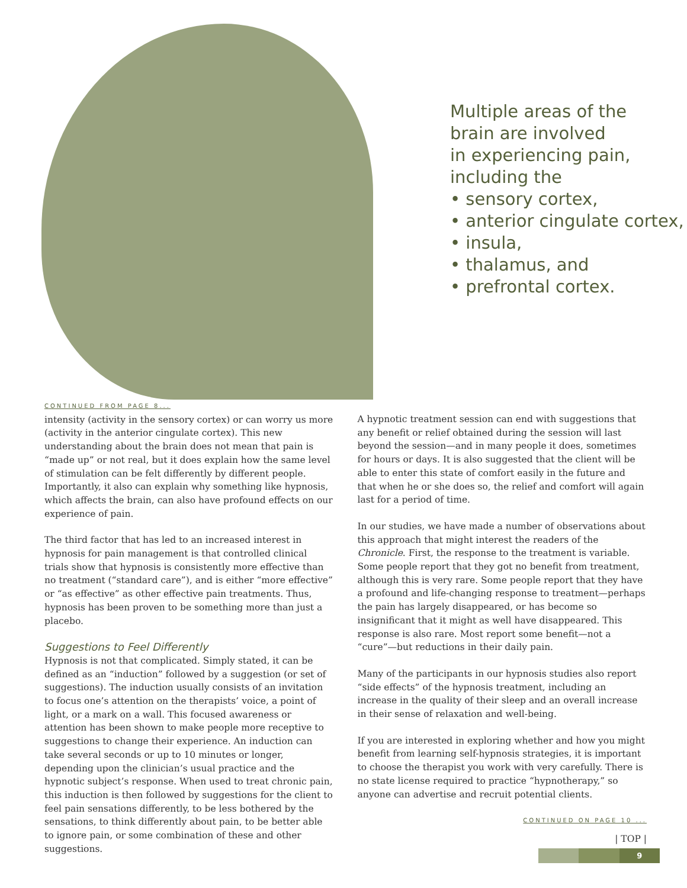Multiple areas of the
brain are involved
in experiencing pain,
including the
• sensory cortex,
• anterior cingulate cortex,
• insula,
• thalamus, and
• prefrontal cortex.
CONTINUED FROM PAGE 8...
intensity (activity in the sensory cortex) or can worry us more (activity in the anterior cingulate cortex). This new understanding about the brain does not mean that pain is “made up” or not real, but it does explain how the same level of stimulation can be felt differently by different people. Importantly, it also can explain why something like hypnosis, which affects the brain, can also have profound effects on our experience of pain.
The third factor that has led to an increased interest in hypnosis for pain management is that controlled clinical trials show that hypnosis is consistently more effective than no treatment (“standard care”), and is either “more effective” or “as effective” as other effective pain treatments. Thus, hypnosis has been proven to be something more than just a placebo.
Suggestions to Feel Differently
Hypnosis is not that complicated. Simply stated, it can be defined as an “induction” followed by a suggestion (or set of suggestions). The induction usually consists of an invitation to focus one’s attention on the therapists’ voice, a point of light, or a mark on a wall. This focused awareness or attention has been shown to make people more receptive to suggestions to change their experience. An induction can take several seconds or up to 10 minutes or longer, depending upon the clinician’s usual practice and the hypnotic subject’s response. When used to treat chronic pain, this induction is then followed by suggestions for the client to feel pain sensations differently, to be less bothered by the sensations, to think differently about pain, to be better able to ignore pain, or some combination of these and other suggestions.
A hypnotic treatment session can end with suggestions that any benefit or relief obtained during the session will last beyond the session—and in many people it does, sometimes for hours or days. It is also suggested that the client will be able to enter this state of comfort easily in the future and that when he or she does so, the relief and comfort will again last for a period of time.
In our studies, we have made a number of observations about this approach that might interest the readers of the Chronicle. First, the response to the treatment is variable. Some people report that they got no benefit from treatment, although this is very rare. Some people report that they have a profound and life-changing response to treatment—perhaps the pain has largely disappeared, or has become so insignificant that it might as well have disappeared. This response is also rare. Most report some benefit—not a “cure”—but reductions in their daily pain.
Many of the participants in our hypnosis studies also report “side effects” of the hypnosis treatment, including an increase in the quality of their sleep and an overall increase in their sense of relaxation and well-being.
If you are interested in exploring whether and how you might benefit from learning self-hypnosis strategies, it is important to choose the therapist you work with very carefully. There is no state license required to practice “hypnotherapy,” so anyone can advertise and recruit potential clients.
CONTINUED ON PAGE 10 ...
| TOP |
9